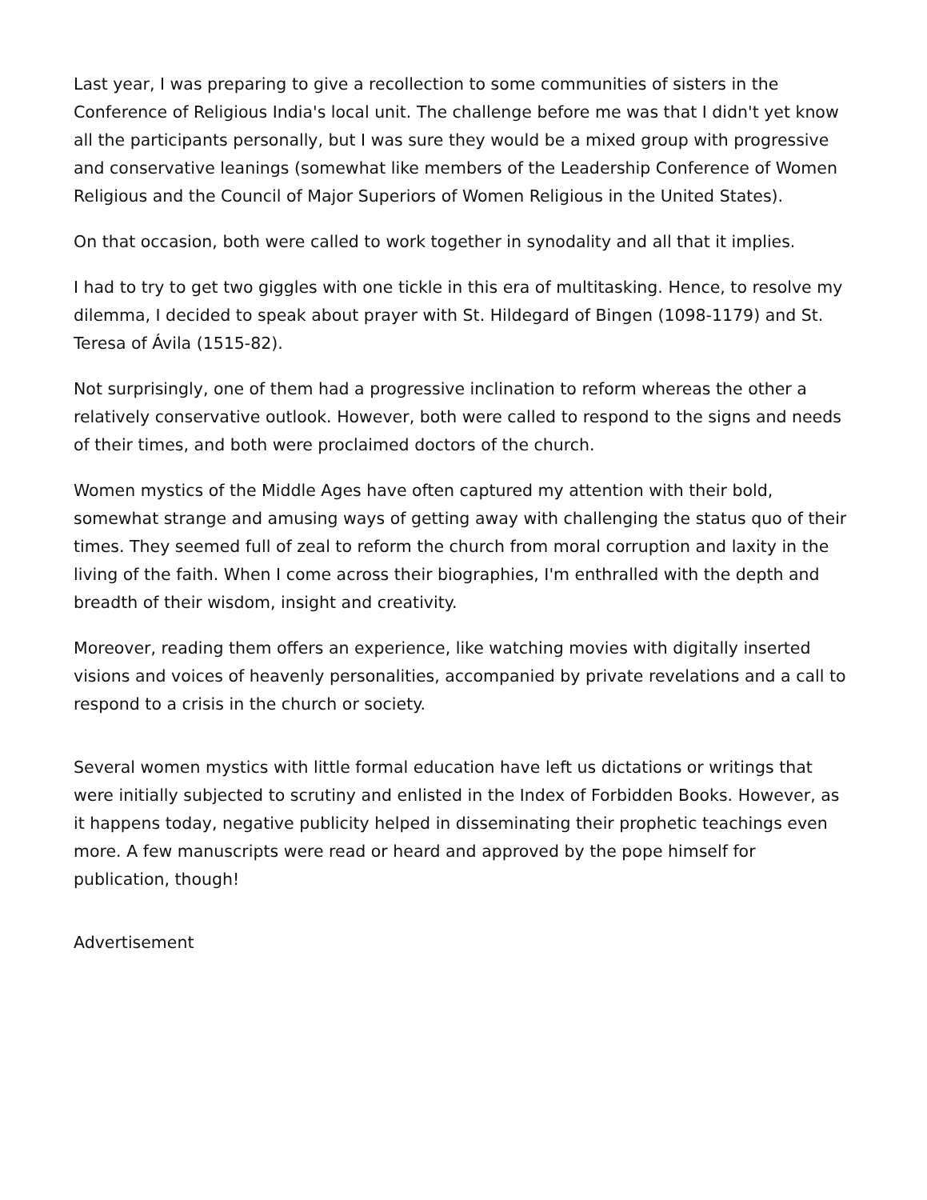Last year, I was preparing to give a recollection to some communities of sisters in the Conference of Religious India's local unit. The challenge before me was that I didn't yet know all the participants personally, but I was sure they would be a mixed group with progressive and conservative leanings (somewhat like members of the Leadership Conference of Women Religious and the Council of Major Superiors of Women Religious in the United States).
On that occasion, both were called to work together in synodality and all that it implies.
I had to try to get two giggles with one tickle in this era of multitasking. Hence, to resolve my dilemma, I decided to speak about prayer with St. Hildegard of Bingen (1098-1179) and St. Teresa of Ávila (1515-82).
Not surprisingly, one of them had a progressive inclination to reform whereas the other a relatively conservative outlook. However, both were called to respond to the signs and needs of their times, and both were proclaimed doctors of the church.
Women mystics of the Middle Ages have often captured my attention with their bold, somewhat strange and amusing ways of getting away with challenging the status quo of their times. They seemed full of zeal to reform the church from moral corruption and laxity in the living of the faith. When I come across their biographies, I'm enthralled with the depth and breadth of their wisdom, insight and creativity.
Moreover, reading them offers an experience, like watching movies with digitally inserted visions and voices of heavenly personalities, accompanied by private revelations and a call to respond to a crisis in the church or society.
Several women mystics with little formal education have left us dictations or writings that were initially subjected to scrutiny and enlisted in the Index of Forbidden Books. However, as it happens today, negative publicity helped in disseminating their prophetic teachings even more. A few manuscripts were read or heard and approved by the pope himself for publication, though!
Advertisement